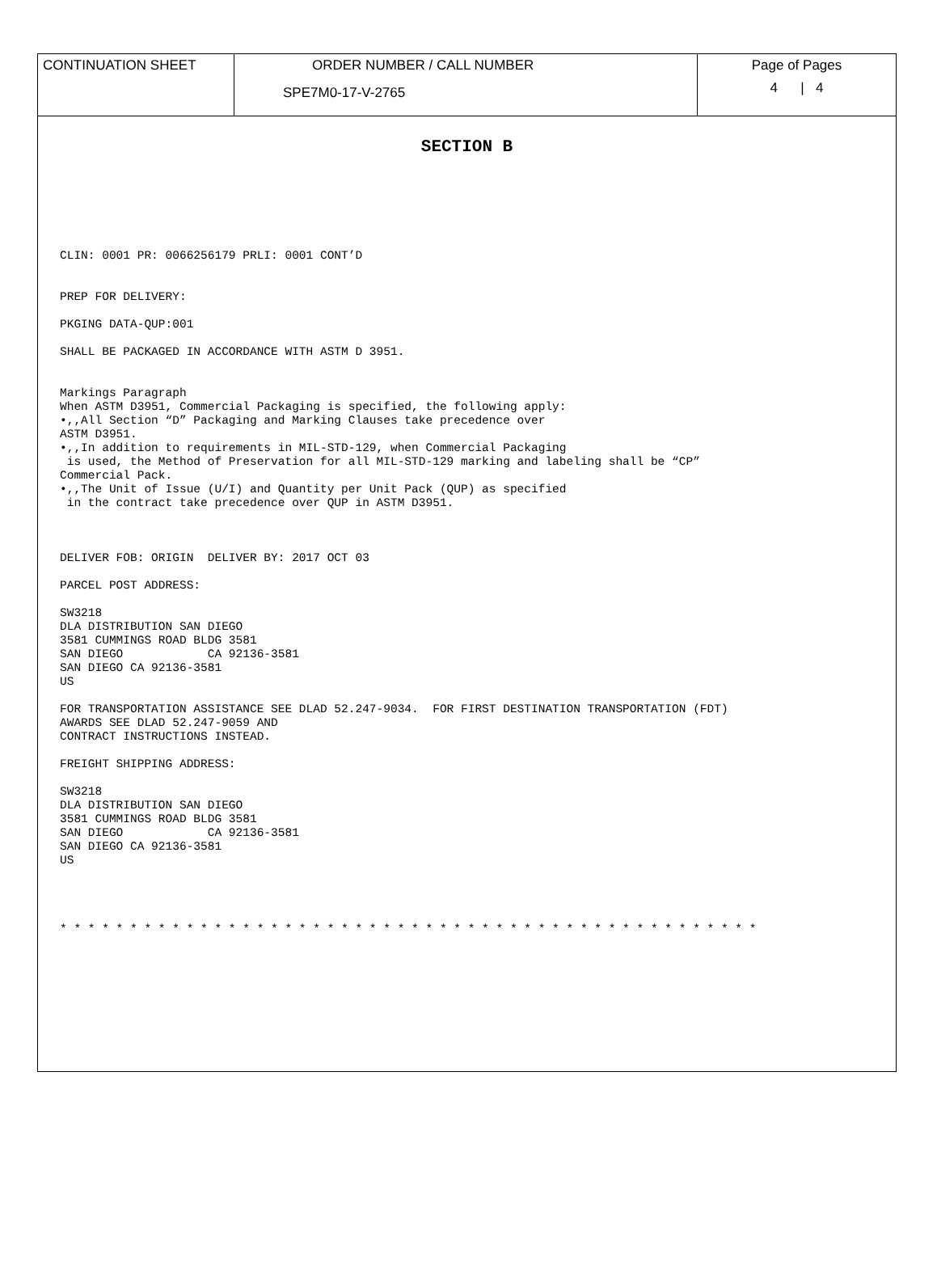| CONTINUATION SHEET | ORDER NUMBER / CALL NUMBER SPE7M0-17-V-2765 | Page of Pages 4 / 4 |
SECTION B
CLIN: 0001 PR: 0066256179 PRLI: 0001 CONT’D


PREP FOR DELIVERY:

PKGING DATA-QUP:001

SHALL BE PACKAGED IN ACCORDANCE WITH ASTM D 3951.


Markings Paragraph
When ASTM D3951, Commercial Packaging is specified, the following apply:
•,,All Section “D” Packaging and Marking Clauses take precedence over
ASTM D3951.
•,,In addition to requirements in MIL-STD-129, when Commercial Packaging
 is used, the Method of Preservation for all MIL-STD-129 marking and labeling shall be “CP”
Commercial Pack.
•,,The Unit of Issue (U/I) and Quantity per Unit Pack (QUP) as specified
 in the contract take precedence over QUP in ASTM D3951.



DELIVER FOB: ORIGIN  DELIVER BY: 2017 OCT 03

PARCEL POST ADDRESS:

SW3218
DLA DISTRIBUTION SAN DIEGO
3581 CUMMINGS ROAD BLDG 3581
SAN DIEGO            CA 92136-3581
SAN DIEGO CA 92136-3581
US

FOR TRANSPORTATION ASSISTANCE SEE DLAD 52.247-9034.  FOR FIRST DESTINATION TRANSPORTATION (FDT)
AWARDS SEE DLAD 52.247-9059 AND
CONTRACT INSTRUCTIONS INSTEAD.

FREIGHT SHIPPING ADDRESS:

SW3218
DLA DISTRIBUTION SAN DIEGO
3581 CUMMINGS ROAD BLDG 3581
SAN DIEGO            CA 92136-3581
SAN DIEGO CA 92136-3581
US




* * * * * * * * * * * * * * * * * * * * * * * * * * * * * * * * * * * * * * * * * * * * * * * * * *